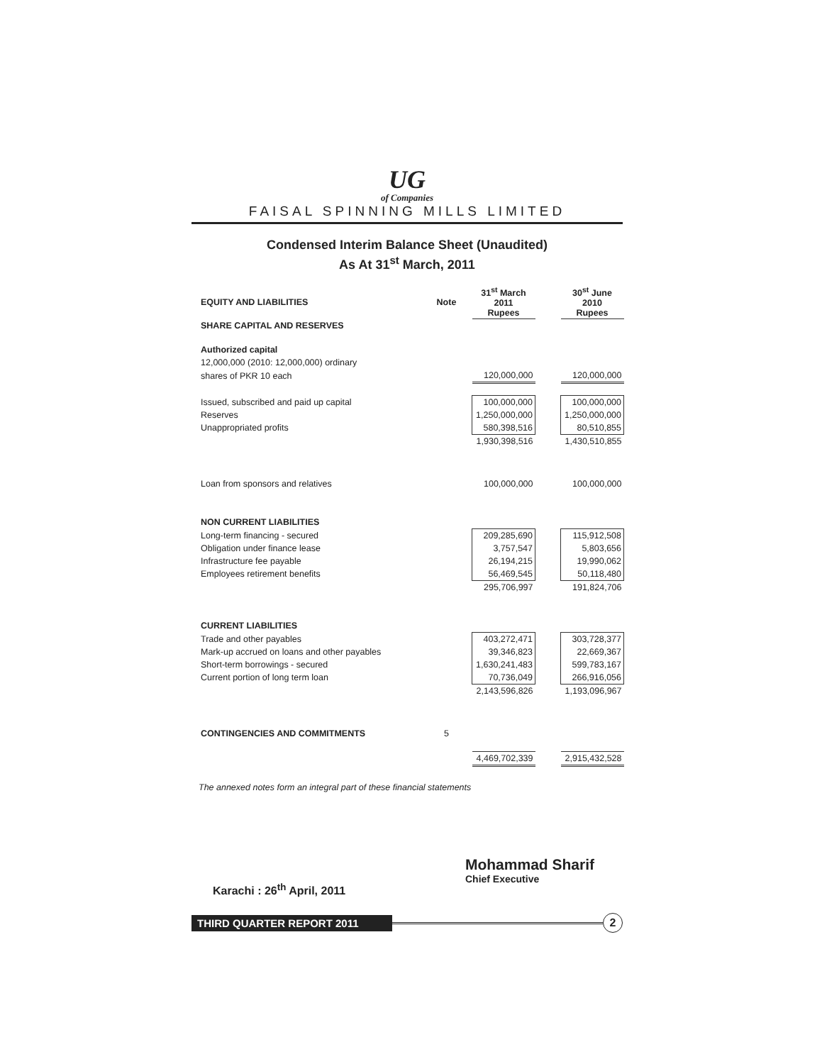UG
of Companies
FAISAL SPINNING MILLS LIMITED
Condensed Interim Balance Sheet (Unaudited)
As At 31<sup>st</sup> March, 2011
| EQUITY AND LIABILITIES | Note | | 31<sup>st</sup> March 2011 Rupees | | 30<sup>st</sup> June 2010 Rupees |
| --- | --- | --- | --- | --- | --- |
| SHARE CAPITAL AND RESERVES | | | | | |
| Authorized capital | | | | | |
| 12,000,000 (2010: 12,000,000) ordinary | | | | | |
| shares of PKR 10 each | | | 120,000,000 | | 120,000,000 |
| Issued, subscribed and paid up capital | | | 100,000,000 | | 100,000,000 |
| Reserves | | | 1,250,000,000 | | 1,250,000,000 |
| Unappropriated profits | | | 580,398,516 | | 80,510,855 |
| | | | 1,930,398,516 | | 1,430,510,855 |
| Loan from sponsors and relatives | | | 100,000,000 | | 100,000,000 |
| NON CURRENT LIABILITIES | | | | | |
| Long-term financing - secured | | | 209,285,690 | | 115,912,508 |
| Obligation under finance lease | | | 3,757,547 | | 5,803,656 |
| Infrastructure fee payable | | | 26,194,215 | | 19,990,062 |
| Employees retirement benefits | | | 56,469,545 | | 50,118,480 |
| | | | 295,706,997 | | 191,824,706 |
| CURRENT LIABILITIES | | | | | |
| Trade and other payables | | | 403,272,471 | | 303,728,377 |
| Mark-up accrued on loans and other payables | | | 39,346,823 | | 22,669,367 |
| Short-term borrowings - secured | | | 1,630,241,483 | | 599,783,167 |
| Current portion of long term loan | | | 70,736,049 | | 266,916,056 |
| | | | 2,143,596,826 | | 1,193,096,967 |
| CONTINGENCIES AND COMMITMENTS | 5 | | | | |
| | | | 4,469,702,339 | | 2,915,432,528 |
The annexed notes form an integral part of these financial statements
Karachi : 26<sup>th</sup> April, 2011
Mohammad Sharif
Chief Executive
THIRD QUARTER REPORT 2011
2